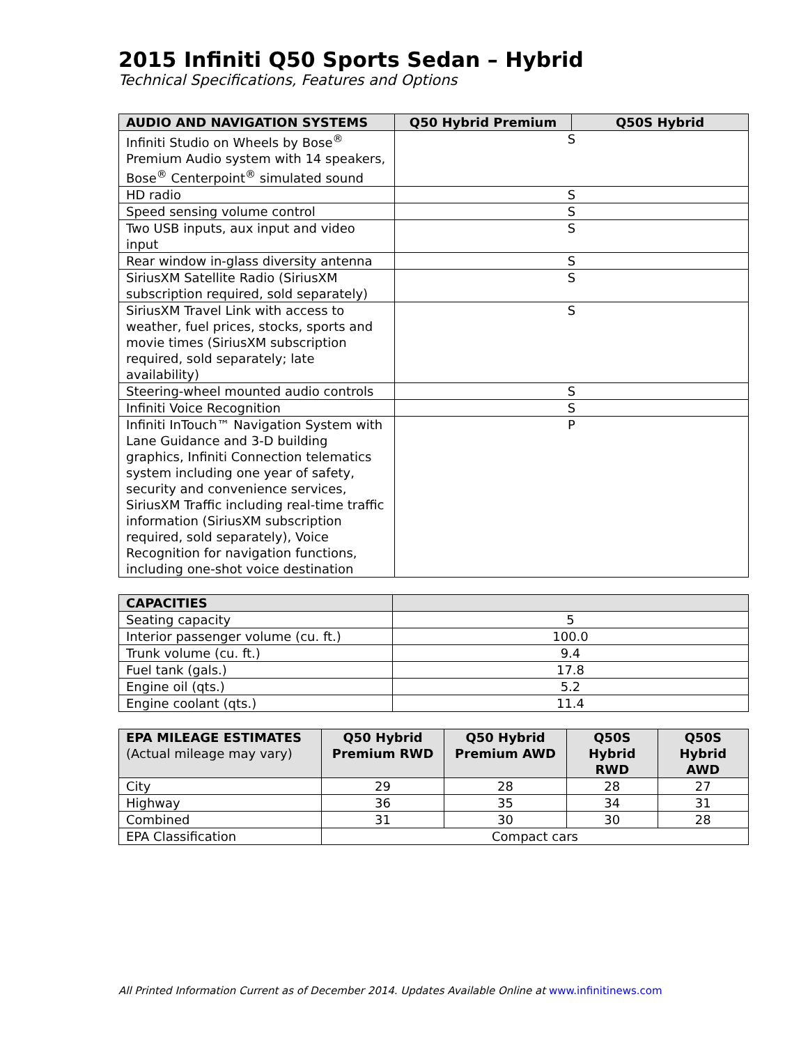2015 Infiniti Q50 Sports Sedan – Hybrid
Technical Specifications, Features and Options
| AUDIO AND NAVIGATION SYSTEMS | Q50 Hybrid Premium | Q50S Hybrid |
| --- | --- | --- |
| Infiniti Studio on Wheels by Bose<sup>®</sup> Premium Audio system with 14 speakers, Bose<sup>®</sup> Centerpoint<sup>®</sup> simulated sound | S | |
| HD radio | S | |
| Speed sensing volume control | S | |
| Two USB inputs, aux input and video input | S | |
| Rear window in-glass diversity antenna | S | |
| SiriusXM Satellite Radio (SiriusXM subscription required, sold separately) | S | |
| SiriusXM Travel Link with access to weather, fuel prices, stocks, sports and movie times (SiriusXM subscription required, sold separately; late availability) | S | |
| Steering-wheel mounted audio controls | S | |
| Infiniti Voice Recognition | S | |
| Infiniti InTouch™ Navigation System with Lane Guidance and 3-D building graphics, Infiniti Connection telematics system including one year of safety, security and convenience services, SiriusXM Traffic including real-time traffic information (SiriusXM subscription required, sold separately), Voice Recognition for navigation functions, including one-shot voice destination | P | |
| CAPACITIES | |
| --- | --- |
| Seating capacity | 5 |
| Interior passenger volume (cu. ft.) | 100.0 |
| Trunk volume (cu. ft.) | 9.4 |
| Fuel tank (gals.) | 17.8 |
| Engine oil (qts.) | 5.2 |
| Engine coolant (qts.) | 11.4 |
| EPA MILEAGE ESTIMATES (Actual mileage may vary) | Q50 Hybrid Premium RWD | Q50 Hybrid Premium AWD | Q50S Hybrid RWD | Q50S Hybrid AWD |
| --- | --- | --- | --- | --- |
| City | 29 | 28 | 28 | 27 |
| Highway | 36 | 35 | 34 | 31 |
| Combined | 31 | 30 | 30 | 28 |
| EPA Classification | Compact cars | | | |
All Printed Information Current as of December 2014. Updates Available Online at www.infinitinews.com